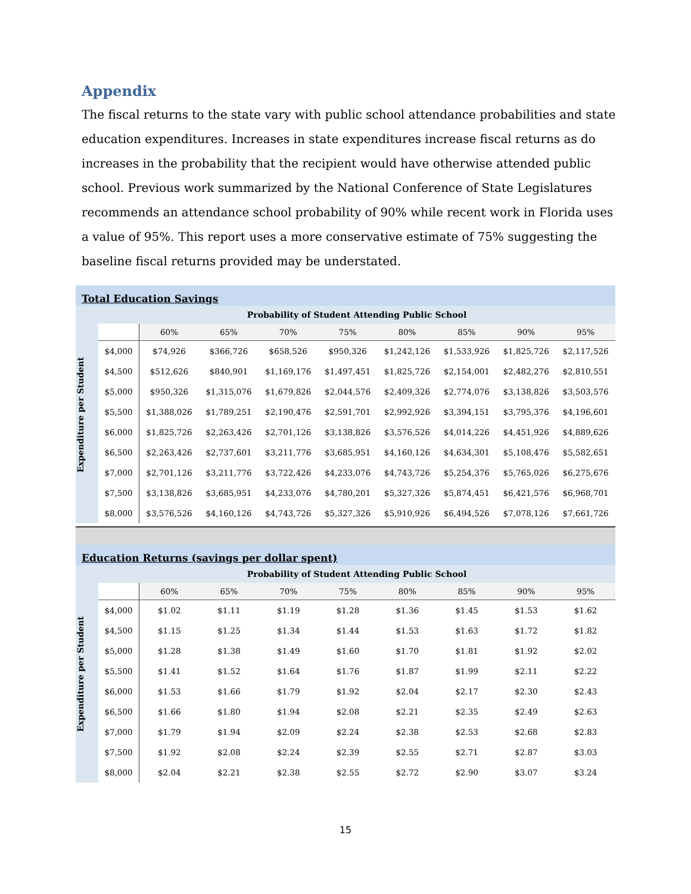Appendix
The fiscal returns to the state vary with public school attendance probabilities and state education expenditures. Increases in state expenditures increase fiscal returns as do increases in the probability that the recipient would have otherwise attended public school. Previous work summarized by the National Conference of State Legislatures recommends an attendance school probability of 90% while recent work in Florida uses a value of 95%. This report uses a more conservative estimate of 75% suggesting the baseline fiscal returns provided may be understated.
Total Education Savings
| Expenditure per Student | Probability of Student Attending Public School | | | | | | | | |
| | | 60% | 65% | 70% | 75% | 80% | 85% | 90% | 95% |
| | $4,000 | $74,926 | $366,726 | $658,526 | $950,326 | $1,242,126 | $1,533,926 | $1,825,726 | $2,117,526 |
| | $4,500 | $512,626 | $840,901 | $1,169,176 | $1,497,451 | $1,825,726 | $2,154,001 | $2,482,276 | $2,810,551 |
| | $5,000 | $950,326 | $1,315,076 | $1,679,826 | $2,044,576 | $2,409,326 | $2,774,076 | $3,138,826 | $3,503,576 |
| | $5,500 | $1,388,026 | $1,789,251 | $2,190,476 | $2,591,701 | $2,992,926 | $3,394,151 | $3,795,376 | $4,196,601 |
| | $6,000 | $1,825,726 | $2,263,426 | $2,701,126 | $3,138,826 | $3,576,526 | $4,014,226 | $4,451,926 | $4,889,626 |
| | $6,500 | $2,263,426 | $2,737,601 | $3,211,776 | $3,685,951 | $4,160,126 | $4,634,301 | $5,108,476 | $5,582,651 |
| | $7,000 | $2,701,126 | $3,211,776 | $3,722,426 | $4,233,076 | $4,743,726 | $5,254,376 | $5,765,026 | $6,275,676 |
| | $7,500 | $3,138,826 | $3,685,951 | $4,233,076 | $4,780,201 | $5,327,326 | $5,874,451 | $6,421,576 | $6,968,701 |
| | $8,000 | $3,576,526 | $4,160,126 | $4,743,726 | $5,327,326 | $5,910,926 | $6,494,526 | $7,078,126 | $7,661,726 |
Education Returns (savings per dollar spent)
| Expenditure per Student | Probability of Student Attending Public School | | | | | | | | |
| | | 60% | 65% | 70% | 75% | 80% | 85% | 90% | 95% |
| | $4,000 | $1.02 | $1.11 | $1.19 | $1.28 | $1.36 | $1.45 | $1.53 | $1.62 |
| | $4,500 | $1.15 | $1.25 | $1.34 | $1.44 | $1.53 | $1.63 | $1.72 | $1.82 |
| | $5,000 | $1.28 | $1.38 | $1.49 | $1.60 | $1.70 | $1.81 | $1.92 | $2.02 |
| | $5,500 | $1.41 | $1.52 | $1.64 | $1.76 | $1.87 | $1.99 | $2.11 | $2.22 |
| | $6,000 | $1.53 | $1.66 | $1.79 | $1.92 | $2.04 | $2.17 | $2.30 | $2.43 |
| | $6,500 | $1.66 | $1.80 | $1.94 | $2.08 | $2.21 | $2.35 | $2.49 | $2.63 |
| | $7,000 | $1.79 | $1.94 | $2.09 | $2.24 | $2.38 | $2.53 | $2.68 | $2.83 |
| | $7,500 | $1.92 | $2.08 | $2.24 | $2.39 | $2.55 | $2.71 | $2.87 | $3.03 |
| | $8,000 | $2.04 | $2.21 | $2.38 | $2.55 | $2.72 | $2.90 | $3.07 | $3.24 |
15